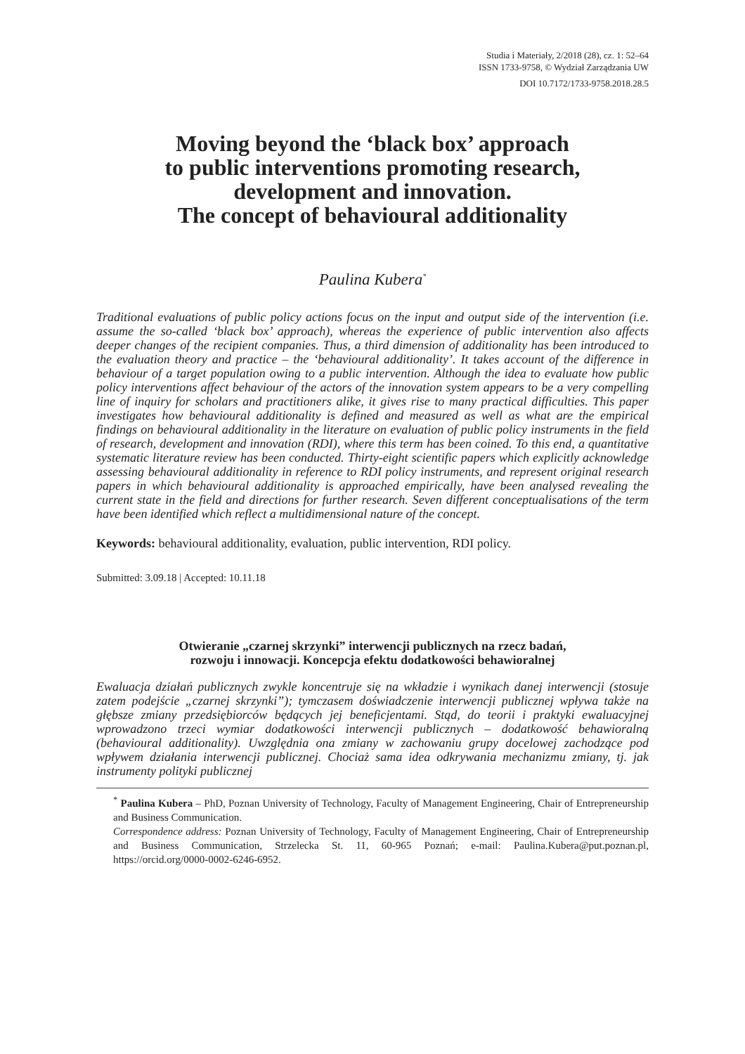Studia i Materiały, 2/2018 (28), cz. 1: 52–64
ISSN 1733-9758, © Wydział Zarządzania UW
DOI 10.7172/1733-9758.2018.28.5
Moving beyond the ‘black box’ approach
to public interventions promoting research,
development and innovation.
The concept of behavioural additionality
Paulina Kubera<sup>*</sup>
Traditional evaluations of public policy actions focus on the input and output side of the intervention (i.e. assume the so-called ‘black box’ approach), whereas the experience of public intervention also affects deeper changes of the recipient companies. Thus, a third dimension of additionality has been introduced to the evaluation theory and practice – the ‘behavioural additionality’. It takes account of the difference in behaviour of a target population owing to a public intervention. Although the idea to evaluate how public policy interventions affect behaviour of the actors of the innovation system appears to be a very compelling line of inquiry for scholars and practitioners alike, it gives rise to many practical difficulties. This paper investigates how behavioural additionality is defined and measured as well as what are the empirical findings on behavioural additionality in the literature on evaluation of public policy instruments in the field of research, development and innovation (RDI), where this term has been coined. To this end, a quantitative systematic literature review has been conducted. Thirty-eight scientific papers which explicitly acknowledge assessing behavioural additionality in reference to RDI policy instruments, and represent original research papers in which behavioural additionality is approached empirically, have been analysed revealing the current state in the field and directions for further research. Seven different conceptualisations of the term have been identified which reflect a multidimensional nature of the concept.
Keywords: behavioural additionality, evaluation, public intervention, RDI policy.
Submitted: 3.09.18 | Accepted: 10.11.18
Otwieranie „czarnej skrzynki” interwencji publicznych na rzecz badań,
rozwoju i innowacji. Koncepcja efektu dodatkowości behawioralnej
Ewaluacja działań publicznych zwykle koncentruje się na wkładzie i wynikach danej interwencji (stosuje zatem podejście „czarnej skrzynki”); tymczasem doświadczenie interwencji publicznej wpływa także na głębsze zmiany przedsiębiorców będących jej beneficjentami. Stąd, do teorii i praktyki ewaluacyjnej wprowadzono trzeci wymiar dodatkowości interwencji publicznych – dodatkowość behawioralną (behavioural additionality). Uwzględnia ona zmiany w zachowaniu grupy docelowej zachodzące pod wpływem działania interwencji publicznej. Chociaż sama idea odkrywania mechanizmu zmiany, tj. jak instrumenty polityki publicznej
<sup>*</sup> Paulina Kubera – PhD, Poznan University of Technology, Faculty of Management Engineering, Chair of Entrepreneurship and Business Communication.
Correspondence address: Poznan University of Technology, Faculty of Management Engineering, Chair of Entrepreneurship and Business Communication, Strzelecka St. 11, 60-965 Poznań; e-mail: Paulina.Kubera@put.poznan.pl, https://orcid.org/0000-0002-6246-6952.